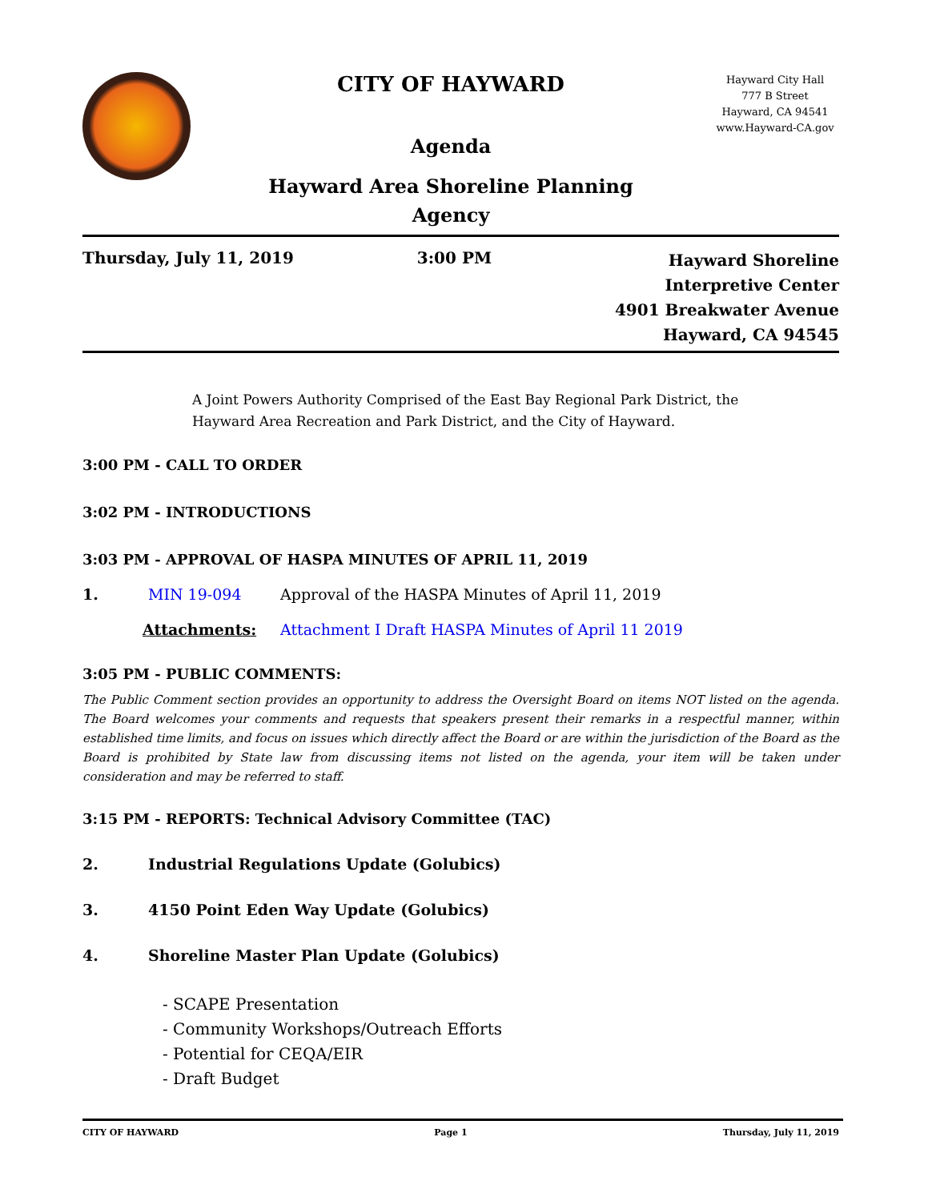CITY OF HAYWARD
Agenda
Hayward Area Shoreline Planning
Agency
Hayward City Hall
777 B Street
Hayward, CA 94541
www.Hayward-CA.gov
Thursday, July 11, 2019 3:00 PM Hayward Shoreline
Interpretive Center
4901 Breakwater Avenue
Hayward, CA 94545
A Joint Powers Authority Comprised of the East Bay Regional Park District, the
Hayward Area Recreation and Park District, and the City of Hayward.
3:00 PM - CALL TO ORDER
3:02 PM - INTRODUCTIONS
3:03 PM - APPROVAL OF HASPA MINUTES OF APRIL 11, 2019
1. MIN 19-094 Approval of the HASPA Minutes of April 11, 2019
Attachments: Attachment I Draft HASPA Minutes of April 11 2019
3:05 PM - PUBLIC COMMENTS:
The Public Comment section provides an opportunity to address the Oversight Board on items NOT listed on the agenda. The Board welcomes your comments and requests that speakers present their remarks in a respectful manner, within established time limits, and focus on issues which directly affect the Board or are within the jurisdiction of the Board as the Board is prohibited by State law from discussing items not listed on the agenda, your item will be taken under consideration and may be referred to staff.
3:15 PM - REPORTS: Technical Advisory Committee (TAC)
2. Industrial Regulations Update (Golubics)
3. 4150 Point Eden Way Update (Golubics)
4. Shoreline Master Plan Update (Golubics)
- SCAPE Presentation
- Community Workshops/Outreach Efforts
- Potential for CEQA/EIR
- Draft Budget
CITY OF HAYWARD Page 1 Thursday, July 11, 2019